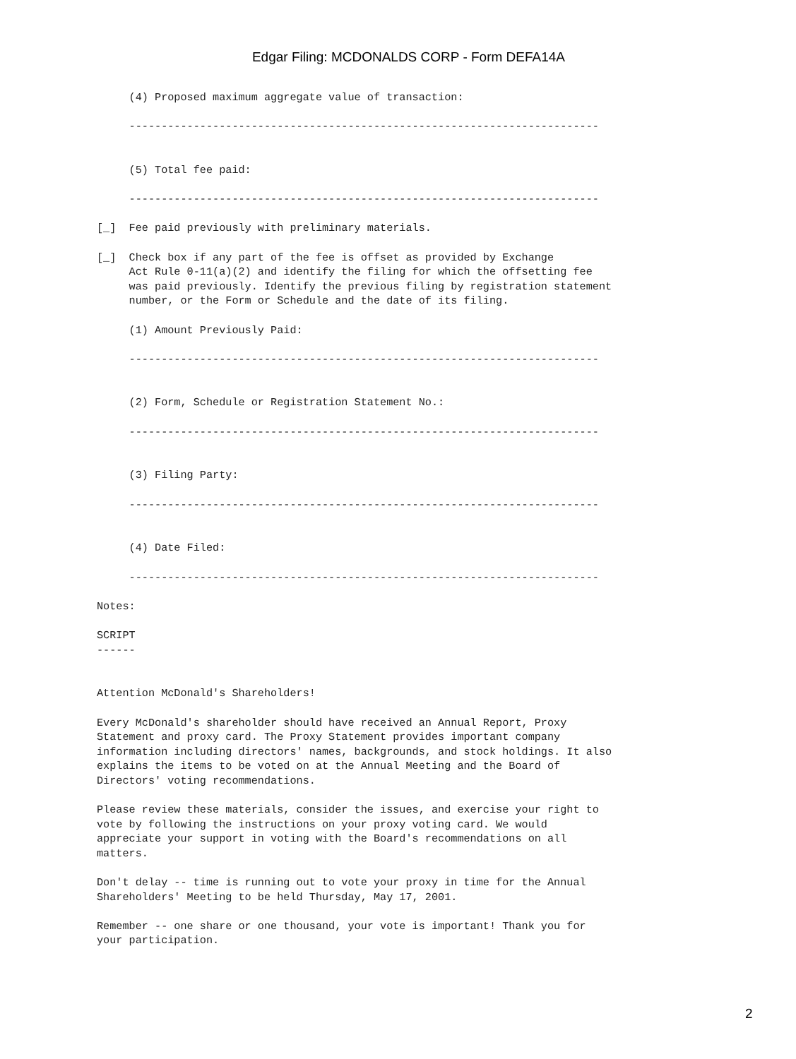Edgar Filing: MCDONALDS CORP - Form DEFA14A
     (4) Proposed maximum aggregate value of transaction:

     -------------------------------------------------------------------------


     (5) Total fee paid:

     -------------------------------------------------------------------------

[_]  Fee paid previously with preliminary materials.

[_]  Check box if any part of the fee is offset as provided by Exchange
     Act Rule 0-11(a)(2) and identify the filing for which the offsetting fee
     was paid previously. Identify the previous filing by registration statement
     number, or the Form or Schedule and the date of its filing.

     (1) Amount Previously Paid:

     -------------------------------------------------------------------------


     (2) Form, Schedule or Registration Statement No.:

     -------------------------------------------------------------------------


     (3) Filing Party:

     -------------------------------------------------------------------------


     (4) Date Filed:

     -------------------------------------------------------------------------

Notes:

SCRIPT
------


Attention McDonald's Shareholders!

Every McDonald's shareholder should have received an Annual Report, Proxy
Statement and proxy card. The Proxy Statement provides important company
information including directors' names, backgrounds, and stock holdings. It also
explains the items to be voted on at the Annual Meeting and the Board of
Directors' voting recommendations.

Please review these materials, consider the issues, and exercise your right to
vote by following the instructions on your proxy voting card. We would
appreciate your support in voting with the Board's recommendations on all
matters.

Don't delay -- time is running out to vote your proxy in time for the Annual
Shareholders' Meeting to be held Thursday, May 17, 2001.

Remember -- one share or one thousand, your vote is important! Thank you for
your participation.
2